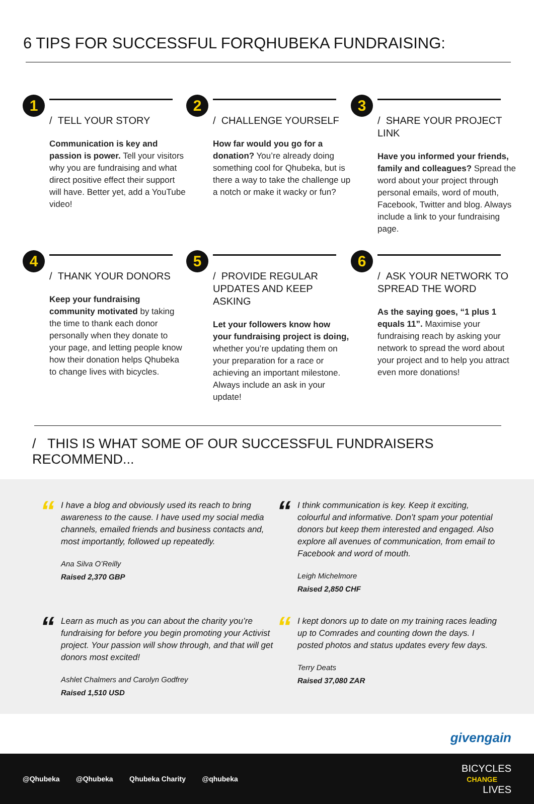6 TIPS FOR SUCCESSFUL FORQHUBEKA FUNDRAISING:
1
/ TELL YOUR STORY
Communication is key and passion is power. Tell your visitors why you are fundraising and what direct positive effect their support will have. Better yet, add a YouTube video!
2
/ CHALLENGE YOURSELF
How far would you go for a donation? You’re already doing something cool for Qhubeka, but is there a way to take the challenge up a notch or make it wacky or fun?
3
/ SHARE YOUR PROJECT LINK
Have you informed your friends, family and colleagues? Spread the word about your project through personal emails, word of mouth, Facebook, Twitter and blog. Always include a link to your fundraising page.
4
/ THANK YOUR DONORS
Keep your fundraising community motivated by taking the time to thank each donor personally when they donate to your page, and letting people know how their donation helps Qhubeka to change lives with bicycles.
5
/ PROVIDE REGULAR UPDATES AND KEEP ASKING
Let your followers know how your fundraising project is doing, whether you’re updating them on your preparation for a race or achieving an important milestone. Always include an ask in your update!
6
/ ASK YOUR NETWORK TO SPREAD THE WORD
As the saying goes, “1 plus 1 equals 11”. Maximise your fundraising reach by asking your network to spread the word about your project and to help you attract even more donations!
/ THIS IS WHAT SOME OF OUR SUCCESSFUL FUNDRAISERS RECOMMEND...
“
I have a blog and obviously used its reach to bring awareness to the cause. I have used my social media channels, emailed friends and business contacts and, most importantly, followed up repeatedly.
Ana Silva O’Reilly
Raised 2,370 GBP
“
I think communication is key. Keep it exciting, colourful and informative. Don’t spam your potential donors but keep them interested and engaged. Also explore all avenues of communication, from email to Facebook and word of mouth.
Leigh Michelmore
Raised 2,850 CHF
“
Learn as much as you can about the charity you’re fundraising for before you begin promoting your Activist project. Your passion will show through, and that will get donors most excited!
Ashlet Chalmers and Carolyn Godfrey
Raised 1,510 USD
“
I kept donors up to date on my training races leading up to Comrades and counting down the days. I posted photos and status updates every few days.
Terry Deats
Raised 37,080 ZAR
givengain
@Qhubeka @Qhubeka Qhubeka Charity @qhubeka
BICYCLES
CHANGE
LIVES